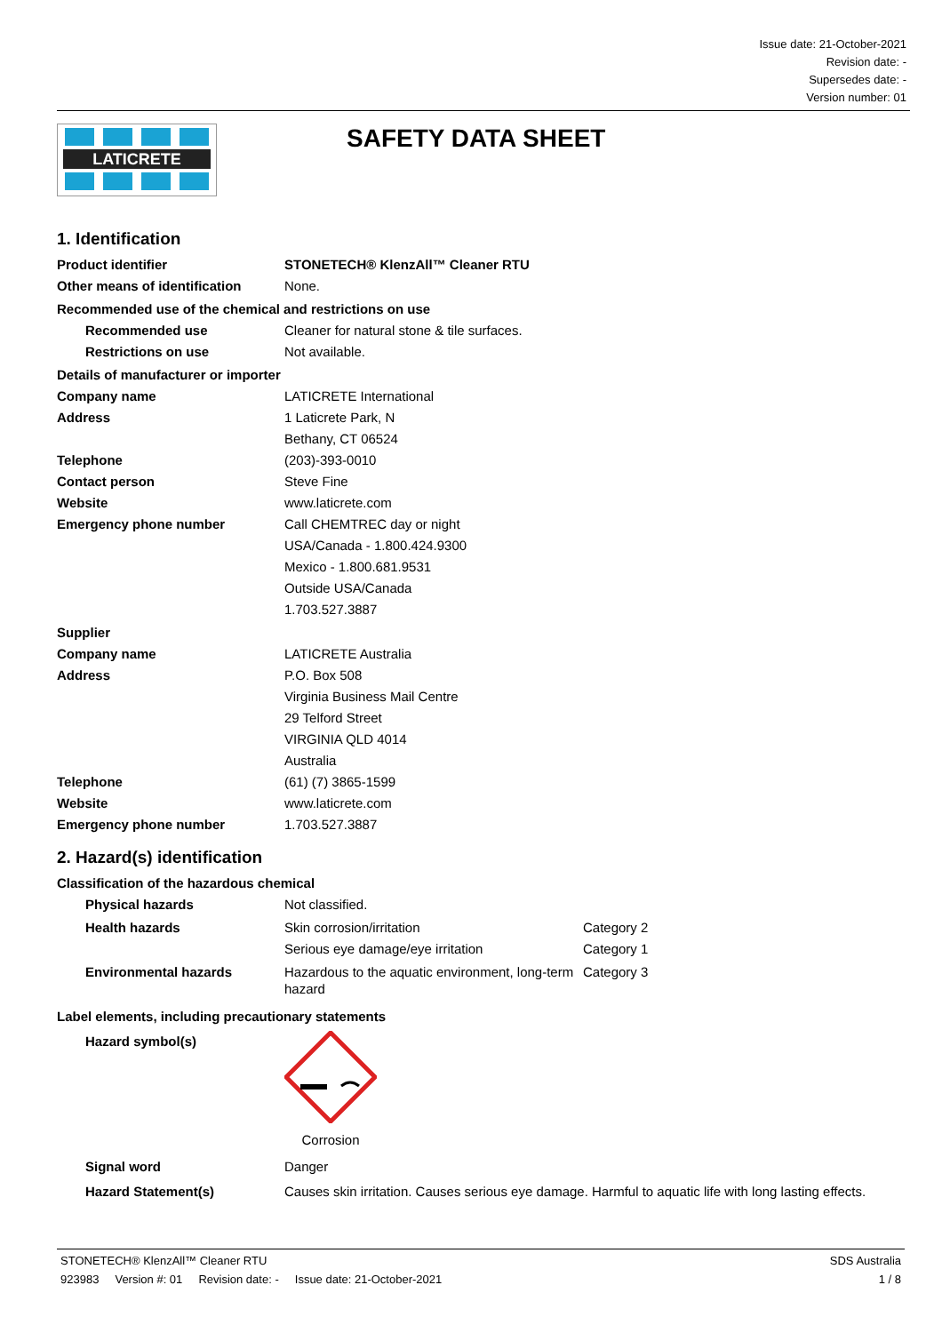Issue date: 21-October-2021
Revision date: -
Supersedes date: -
Version number: 01
LATICRETE
SAFETY DATA SHEET
1. Identification
Product identifier STONETECH® KlenzAll™ Cleaner RTU
Other means of identification
None.
Recommended use of the chemical and restrictions on use
Recommended use Cleaner for natural stone & tile surfaces.
Restrictions on use Not available.
Details of manufacturer or importer
Company name LATICRETE International
Address 1 Laticrete Park, N
Bethany, CT 06524
Telephone (203)-393-0010
Contact person Steve Fine
Website www.laticrete.com
Emergency phone number Call CHEMTREC day or night
USA/Canada - 1.800.424.9300
Mexico - 1.800.681.9531
Outside USA/Canada
1.703.527.3887
Supplier
Company name LATICRETE Australia
Address P.O. Box 508
Virginia Business Mail Centre
29 Telford Street
VIRGINIA QLD 4014
Australia
Telephone (61) (7) 3865-1599
Website www.laticrete.com
Emergency phone number 1.703.527.3887
2. Hazard(s) identification
Classification of the hazardous chemical
Physical hazards Not classified.
Health hazards Skin corrosion/irritation Category 2
Serious eye damage/eye irritation Category 1
Environmental hazards Hazardous to the aquatic environment, long-term hazard
Category 3
Label elements, including precautionary statements
Hazard symbol(s) Corrosion
Signal word Danger
Hazard Statement(s) Causes skin irritation. Causes serious eye damage. Harmful to aquatic life with long lasting effects.
STONETECH® KlenzAll™ Cleaner RTU SDS Australia
923983 Version #: 01 Revision date: - Issue date: 21-October-2021 1 / 8